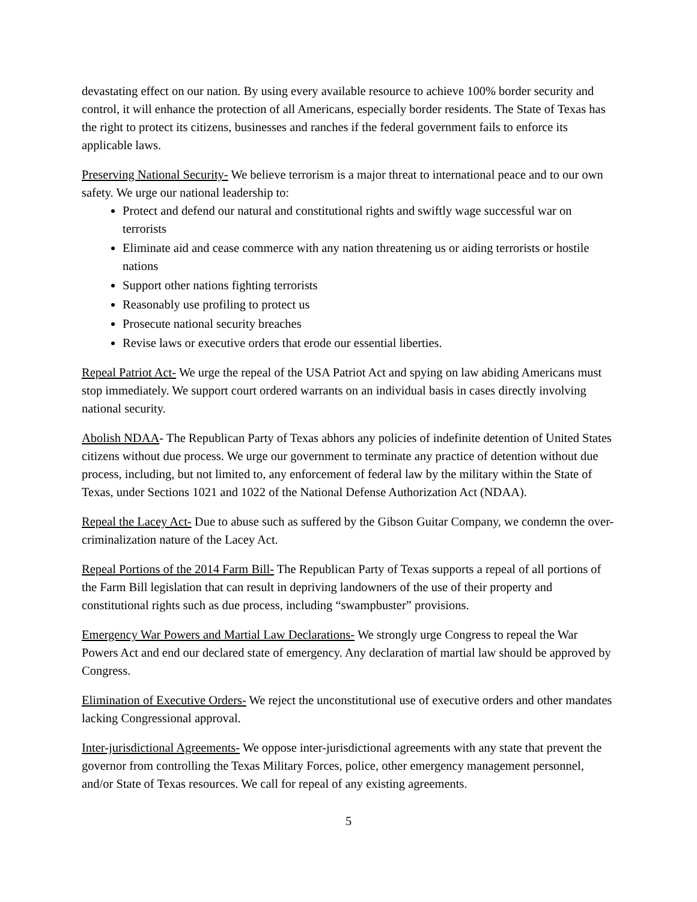devastating effect on our nation. By using every available resource to achieve 100% border security and control, it will enhance the protection of all Americans, especially border residents. The State of Texas has the right to protect its citizens, businesses and ranches if the federal government fails to enforce its applicable laws.
Preserving National Security- We believe terrorism is a major threat to international peace and to our own safety. We urge our national leadership to:
Protect and defend our natural and constitutional rights and swiftly wage successful war on terrorists
Eliminate aid and cease commerce with any nation threatening us or aiding terrorists or hostile nations
Support other nations fighting terrorists
Reasonably use profiling to protect us
Prosecute national security breaches
Revise laws or executive orders that erode our essential liberties.
Repeal Patriot Act- We urge the repeal of the USA Patriot Act and spying on law abiding Americans must stop immediately. We support court ordered warrants on an individual basis in cases directly involving national security.
Abolish NDAA- The Republican Party of Texas abhors any policies of indefinite detention of United States citizens without due process. We urge our government to terminate any practice of detention without due process, including, but not limited to, any enforcement of federal law by the military within the State of Texas, under Sections 1021 and 1022 of the National Defense Authorization Act (NDAA).
Repeal the Lacey Act- Due to abuse such as suffered by the Gibson Guitar Company, we condemn the over-criminalization nature of the Lacey Act.
Repeal Portions of the 2014 Farm Bill- The Republican Party of Texas supports a repeal of all portions of the Farm Bill legislation that can result in depriving landowners of the use of their property and constitutional rights such as due process, including “swampbuster” provisions.
Emergency War Powers and Martial Law Declarations- We strongly urge Congress to repeal the War Powers Act and end our declared state of emergency. Any declaration of martial law should be approved by Congress.
Elimination of Executive Orders- We reject the unconstitutional use of executive orders and other mandates lacking Congressional approval.
Inter-jurisdictional Agreements- We oppose inter-jurisdictional agreements with any state that prevent the governor from controlling the Texas Military Forces, police, other emergency management personnel, and/or State of Texas resources. We call for repeal of any existing agreements.
5